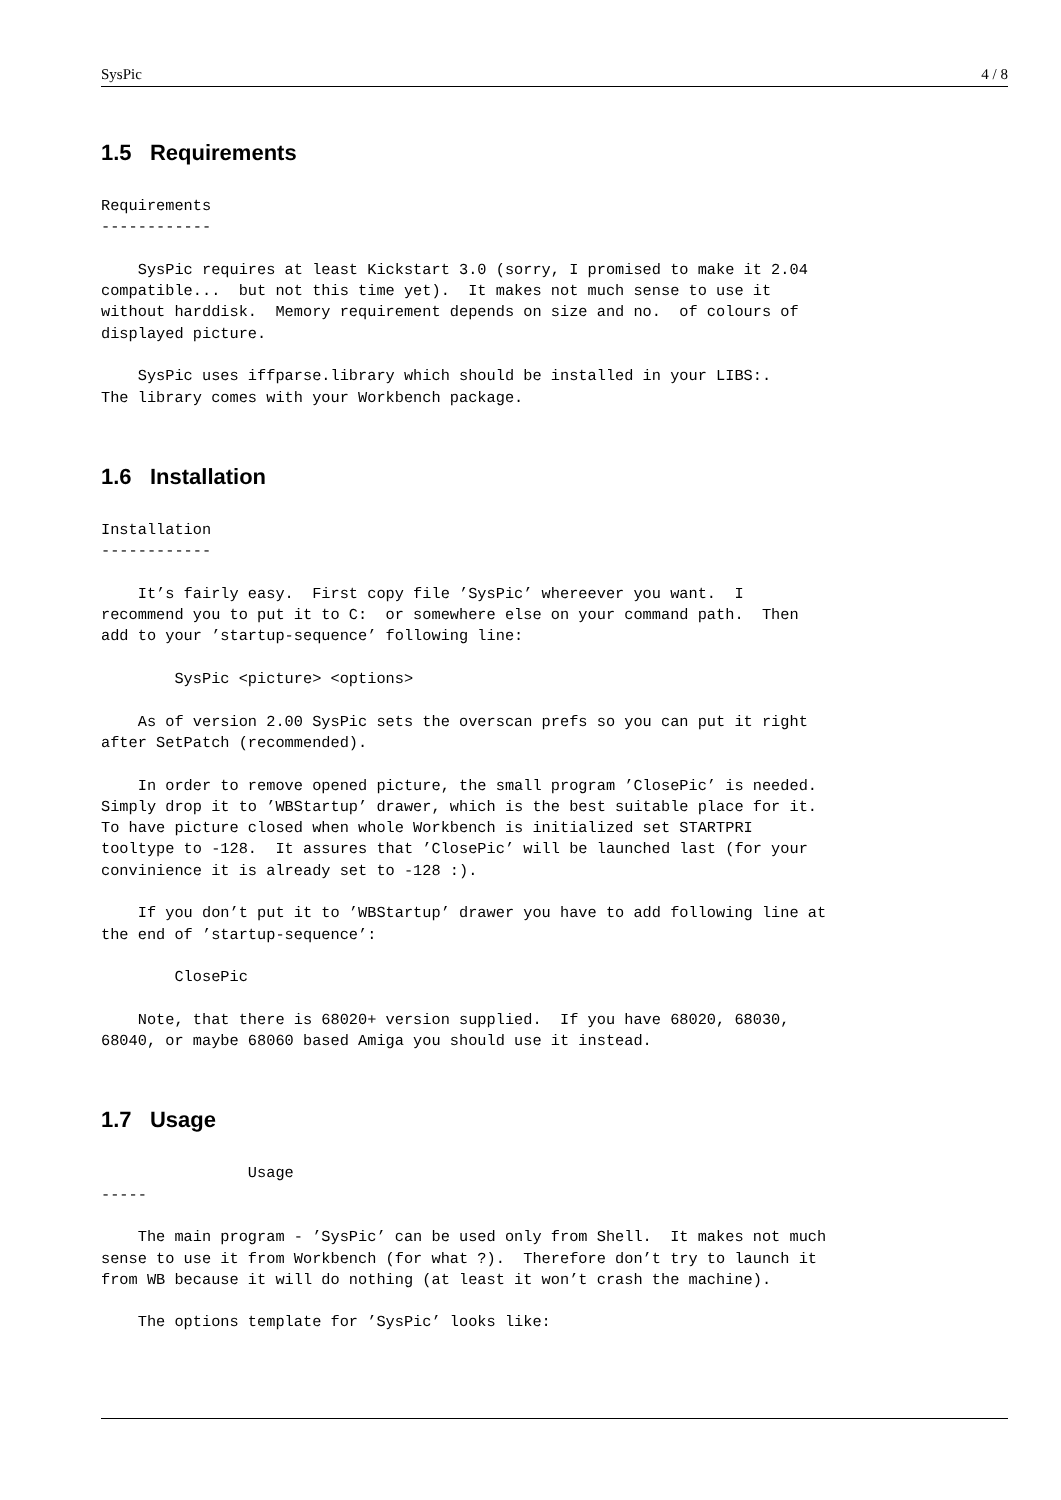SysPic 4 / 8
1.5 Requirements
Requirements
------------

    SysPic requires at least Kickstart 3.0 (sorry, I promised to make it 2.04
compatible...  but not this time yet).  It makes not much sense to use it
without harddisk.  Memory requirement depends on size and no.  of colours of
displayed picture.

    SysPic uses iffparse.library which should be installed in your LIBS:.
The library comes with your Workbench package.
1.6 Installation
Installation
------------

    It’s fairly easy.  First copy file ’SysPic’ whereever you want.  I
recommend you to put it to C:  or somewhere else on your command path.  Then
add to your ’startup-sequence’ following line:

        SysPic <picture> <options>

    As of version 2.00 SysPic sets the overscan prefs so you can put it right
after SetPatch (recommended).

    In order to remove opened picture, the small program ’ClosePic’ is needed.
Simply drop it to ’WBStartup’ drawer, which is the best suitable place for it.
To have picture closed when whole Workbench is initialized set STARTPRI
tooltype to -128.  It assures that ’ClosePic’ will be launched last (for your
convinience it is already set to -128 :).

    If you don’t put it to ’WBStartup’ drawer you have to add following line at
the end of ’startup-sequence’:

        ClosePic

    Note, that there is 68020+ version supplied.  If you have 68020, 68030,
68040, or maybe 68060 based Amiga you should use it instead.
1.7 Usage
                Usage
-----

    The main program - ’SysPic’ can be used only from Shell.  It makes not much
sense to use it from Workbench (for what ?).  Therefore don’t try to launch it
from WB because it will do nothing (at least it won’t crash the machine).

    The options template for ’SysPic’ looks like: